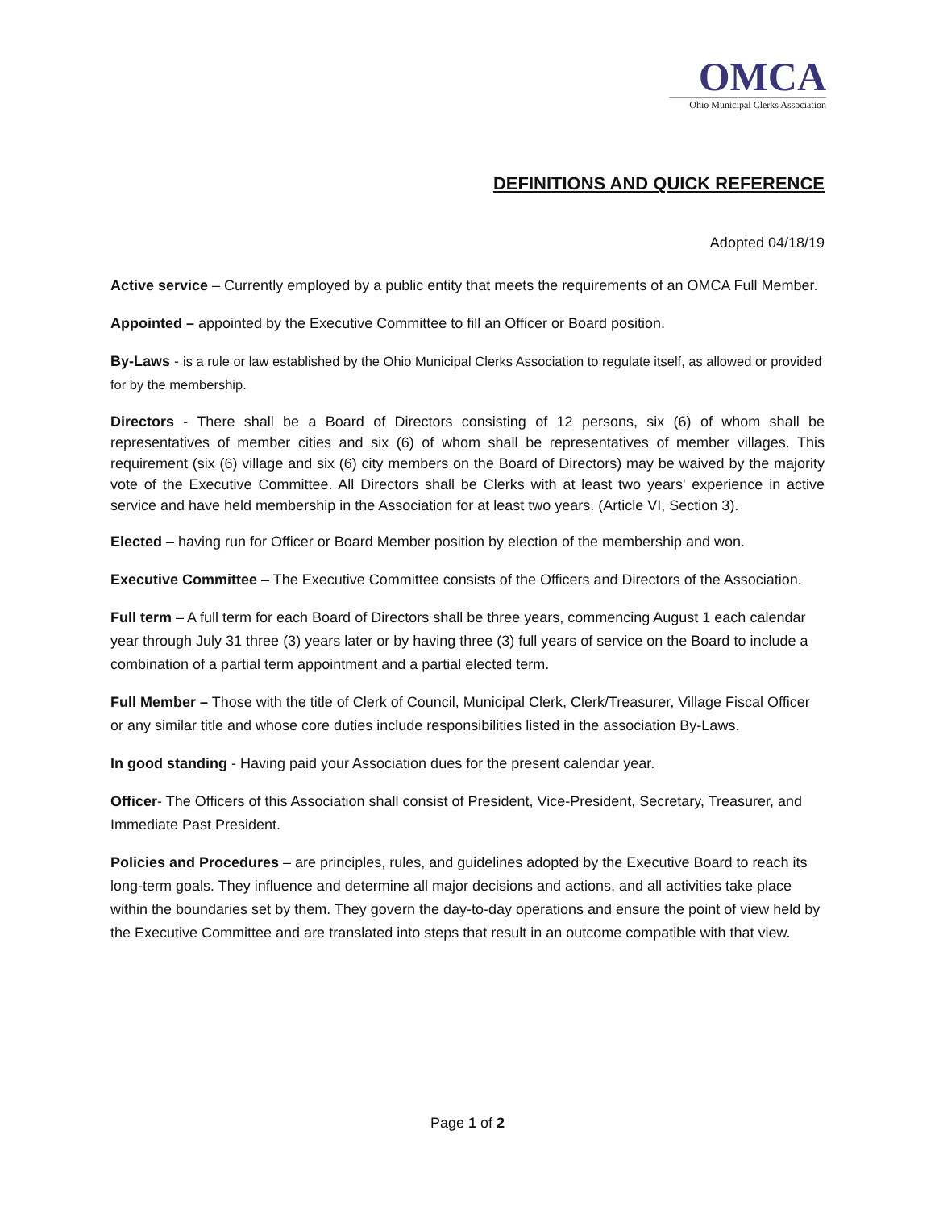OMCA
Ohio Municipal Clerks Association
DEFINITIONS AND QUICK REFERENCE
Adopted 04/18/19
Active service – Currently employed by a public entity that meets the requirements of an OMCA Full Member.
Appointed – appointed by the Executive Committee to fill an Officer or Board position.
By-Laws - is a rule or law established by the Ohio Municipal Clerks Association to regulate itself, as allowed or provided for by the membership.
Directors - There shall be a Board of Directors consisting of 12 persons, six (6) of whom shall be representatives of member cities and six (6) of whom shall be representatives of member villages. This requirement (six (6) village and six (6) city members on the Board of Directors) may be waived by the majority vote of the Executive Committee. All Directors shall be Clerks with at least two years' experience in active service and have held membership in the Association for at least two years. (Article VI, Section 3).
Elected – having run for Officer or Board Member position by election of the membership and won.
Executive Committee – The Executive Committee consists of the Officers and Directors of the Association.
Full term – A full term for each Board of Directors shall be three years, commencing August 1 each calendar year through July 31 three (3) years later or by having three (3) full years of service on the Board to include a combination of a partial term appointment and a partial elected term.
Full Member – Those with the title of Clerk of Council, Municipal Clerk, Clerk/Treasurer, Village Fiscal Officer or any similar title and whose core duties include responsibilities listed in the association By-Laws.
In good standing - Having paid your Association dues for the present calendar year.
Officer- The Officers of this Association shall consist of President, Vice-President, Secretary, Treasurer, and Immediate Past President.
Policies and Procedures – are principles, rules, and guidelines adopted by the Executive Board to reach its long-term goals. They influence and determine all major decisions and actions, and all activities take place within the boundaries set by them. They govern the day-to-day operations and ensure the point of view held by the Executive Committee and are translated into steps that result in an outcome compatible with that view.
Page 1 of 2